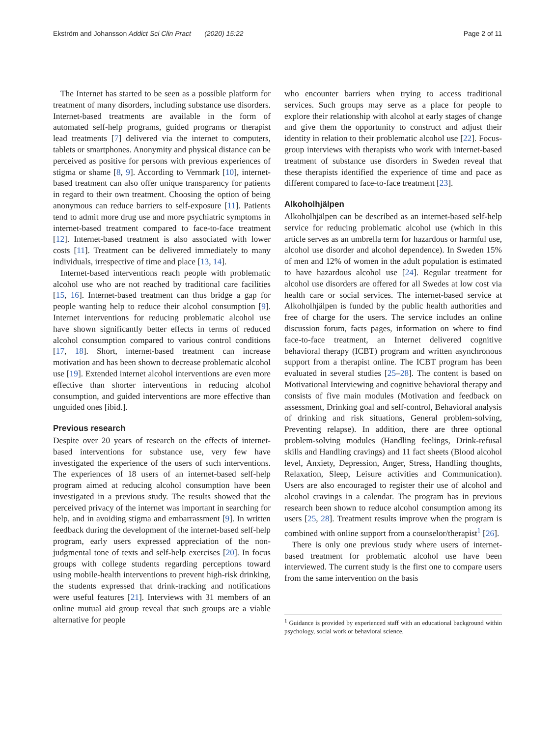Ekström and Johansson Addict Sci Clin Pract (2020) 15:22 Page 2 of 11
The Internet has started to be seen as a possible platform for treatment of many disorders, including substance use disorders. Internet-based treatments are available in the form of automated self-help programs, guided programs or therapist lead treatments [7] delivered via the internet to computers, tablets or smartphones. Anonymity and physical distance can be perceived as positive for persons with previous experiences of stigma or shame [8, 9]. According to Vernmark [10], internet-based treatment can also offer unique transparency for patients in regard to their own treatment. Choosing the option of being anonymous can reduce barriers to self-exposure [11]. Patients tend to admit more drug use and more psychiatric symptoms in internet-based treatment compared to face-to-face treatment [12]. Internet-based treatment is also associated with lower costs [11]. Treatment can be delivered immediately to many individuals, irrespective of time and place [13, 14].
Internet-based interventions reach people with problematic alcohol use who are not reached by traditional care facilities [15, 16]. Internet-based treatment can thus bridge a gap for people wanting help to reduce their alcohol consumption [9]. Internet interventions for reducing problematic alcohol use have shown significantly better effects in terms of reduced alcohol consumption compared to various control conditions [17, 18]. Short, internet-based treatment can increase motivation and has been shown to decrease problematic alcohol use [19]. Extended internet alcohol interventions are even more effective than shorter interventions in reducing alcohol consumption, and guided interventions are more effective than unguided ones [ibid.].
Previous research
Despite over 20 years of research on the effects of internet-based interventions for substance use, very few have investigated the experience of the users of such interventions. The experiences of 18 users of an internet-based self-help program aimed at reducing alcohol consumption have been investigated in a previous study. The results showed that the perceived privacy of the internet was important in searching for help, and in avoiding stigma and embarrassment [9]. In written feedback during the development of the internet-based self-help program, early users expressed appreciation of the non-judgmental tone of texts and self-help exercises [20]. In focus groups with college students regarding perceptions toward using mobile-health interventions to prevent high-risk drinking, the students expressed that drink-tracking and notifications were useful features [21]. Interviews with 31 members of an online mutual aid group reveal that such groups are a viable alternative for people
who encounter barriers when trying to access traditional services. Such groups may serve as a place for people to explore their relationship with alcohol at early stages of change and give them the opportunity to construct and adjust their identity in relation to their problematic alcohol use [22]. Focus-group interviews with therapists who work with internet-based treatment of substance use disorders in Sweden reveal that these therapists identified the experience of time and pace as different compared to face-to-face treatment [23].
Alkoholhjälpen
Alkoholhjälpen can be described as an internet-based self-help service for reducing problematic alcohol use (which in this article serves as an umbrella term for hazardous or harmful use, alcohol use disorder and alcohol dependence). In Sweden 15% of men and 12% of women in the adult population is estimated to have hazardous alcohol use [24]. Regular treatment for alcohol use disorders are offered for all Swedes at low cost via health care or social services. The internet-based service at Alkoholhjälpen is funded by the public health authorities and free of charge for the users. The service includes an online discussion forum, facts pages, information on where to find face-to-face treatment, an Internet delivered cognitive behavioral therapy (ICBT) program and written asynchronous support from a therapist online. The ICBT program has been evaluated in several studies [25–28]. The content is based on Motivational Interviewing and cognitive behavioral therapy and consists of five main modules (Motivation and feedback on assessment, Drinking goal and self-control, Behavioral analysis of drinking and risk situations, General problem-solving, Preventing relapse). In addition, there are three optional problem-solving modules (Handling feelings, Drink-refusal skills and Handling cravings) and 11 fact sheets (Blood alcohol level, Anxiety, Depression, Anger, Stress, Handling thoughts, Relaxation, Sleep, Leisure activities and Communication). Users are also encouraged to register their use of alcohol and alcohol cravings in a calendar. The program has in previous research been shown to reduce alcohol consumption among its users [25, 28]. Treatment results improve when the program is combined with online support from a counselor/therapist<sup>1</sup> [26].
There is only one previous study where users of internet-based treatment for problematic alcohol use have been interviewed. The current study is the first one to compare users from the same intervention on the basis
<sup>1</sup> Guidance is provided by experienced staff with an educational background within psychology, social work or behavioral science.